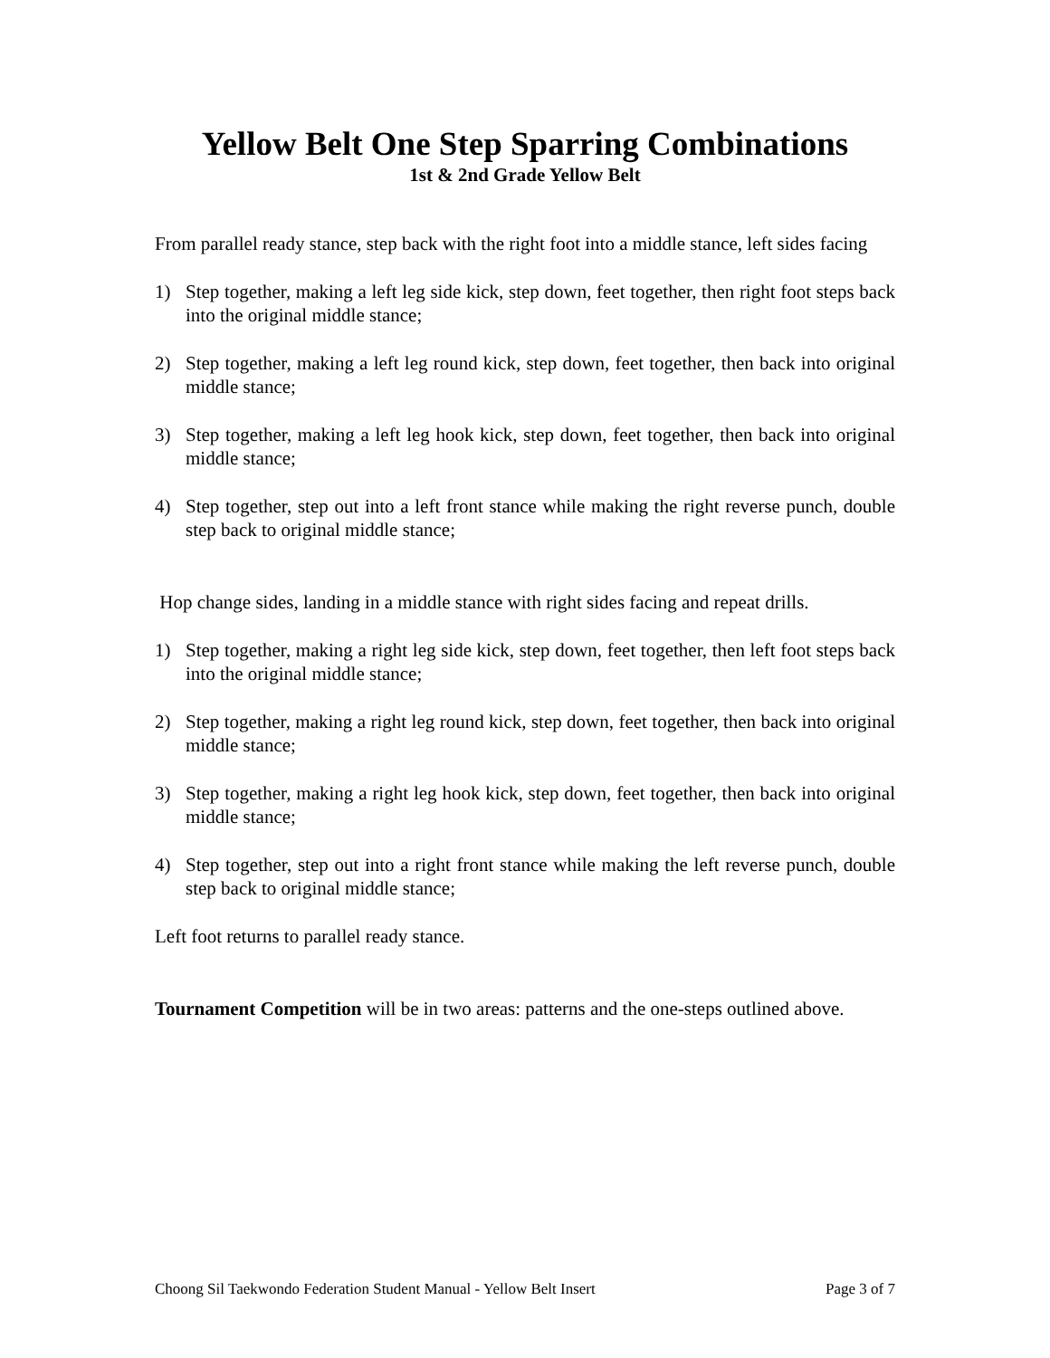Yellow Belt One Step Sparring Combinations
1st & 2nd Grade Yellow Belt
From parallel ready stance, step back with the right foot into a middle stance, left sides facing
1) Step together, making a left leg side kick, step down, feet together, then right foot steps back into the original middle stance;
2) Step together, making a left leg round kick, step down, feet together, then back into original middle stance;
3) Step together, making a left leg hook kick, step down, feet together, then back into original middle stance;
4) Step together, step out into a left front stance while making the right reverse punch, double step back to original middle stance;
Hop change sides, landing in a middle stance with right sides facing and repeat drills.
1) Step together, making a right leg side kick, step down, feet together, then left foot steps back into the original middle stance;
2) Step together, making a right leg round kick, step down, feet together, then back into original middle stance;
3) Step together, making a right leg hook kick, step down, feet together, then back into original middle stance;
4) Step together, step out into a right front stance while making the left reverse punch, double step back to original middle stance;
Left foot returns to parallel ready stance.
Tournament Competition will be in two areas: patterns and the one-steps outlined above.
Choong Sil Taekwondo Federation Student Manual - Yellow Belt Insert Page 3 of 7